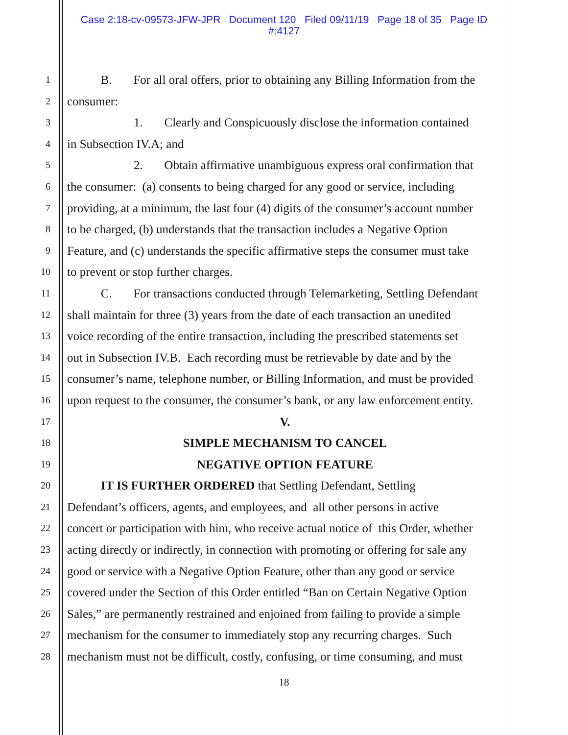Case 2:18-cv-09573-JFW-JPR Document 120 Filed 09/11/19 Page 18 of 35 Page ID
#:4127
1
B. For all oral offers, prior to obtaining any Billing Information from the
2
consumer:
3
1. Clearly and Conspicuously disclose the information contained
4
in Subsection IV.A; and
5
2. Obtain affirmative unambiguous express oral confirmation that
6
the consumer: (a) consents to being charged for any good or service, including
7
providing, at a minimum, the last four (4) digits of the consumer’s account number
8
to be charged, (b) understands that the transaction includes a Negative Option
9
Feature, and (c) understands the specific affirmative steps the consumer must take
10
to prevent or stop further charges.
11
C. For transactions conducted through Telemarketing, Settling Defendant
12
shall maintain for three (3) years from the date of each transaction an unedited
13
voice recording of the entire transaction, including the prescribed statements set
14
out in Subsection IV.B. Each recording must be retrievable by date and by the
15
consumer’s name, telephone number, or Billing Information, and must be provided
16
upon request to the consumer, the consumer’s bank, or any law enforcement entity.
17
V.
18
SIMPLE MECHANISM TO CANCEL
19
NEGATIVE OPTION FEATURE
20
IT IS FURTHER ORDERED that Settling Defendant, Settling
21
Defendant’s officers, agents, and employees, and all other persons in active
22
concert or participation with him, who receive actual notice of this Order, whether
23
acting directly or indirectly, in connection with promoting or offering for sale any
24
good or service with a Negative Option Feature, other than any good or service
25
covered under the Section of this Order entitled “Ban on Certain Negative Option
26
Sales,” are permanently restrained and enjoined from failing to provide a simple
27
mechanism for the consumer to immediately stop any recurring charges. Such
28
mechanism must not be difficult, costly, confusing, or time consuming, and must
18